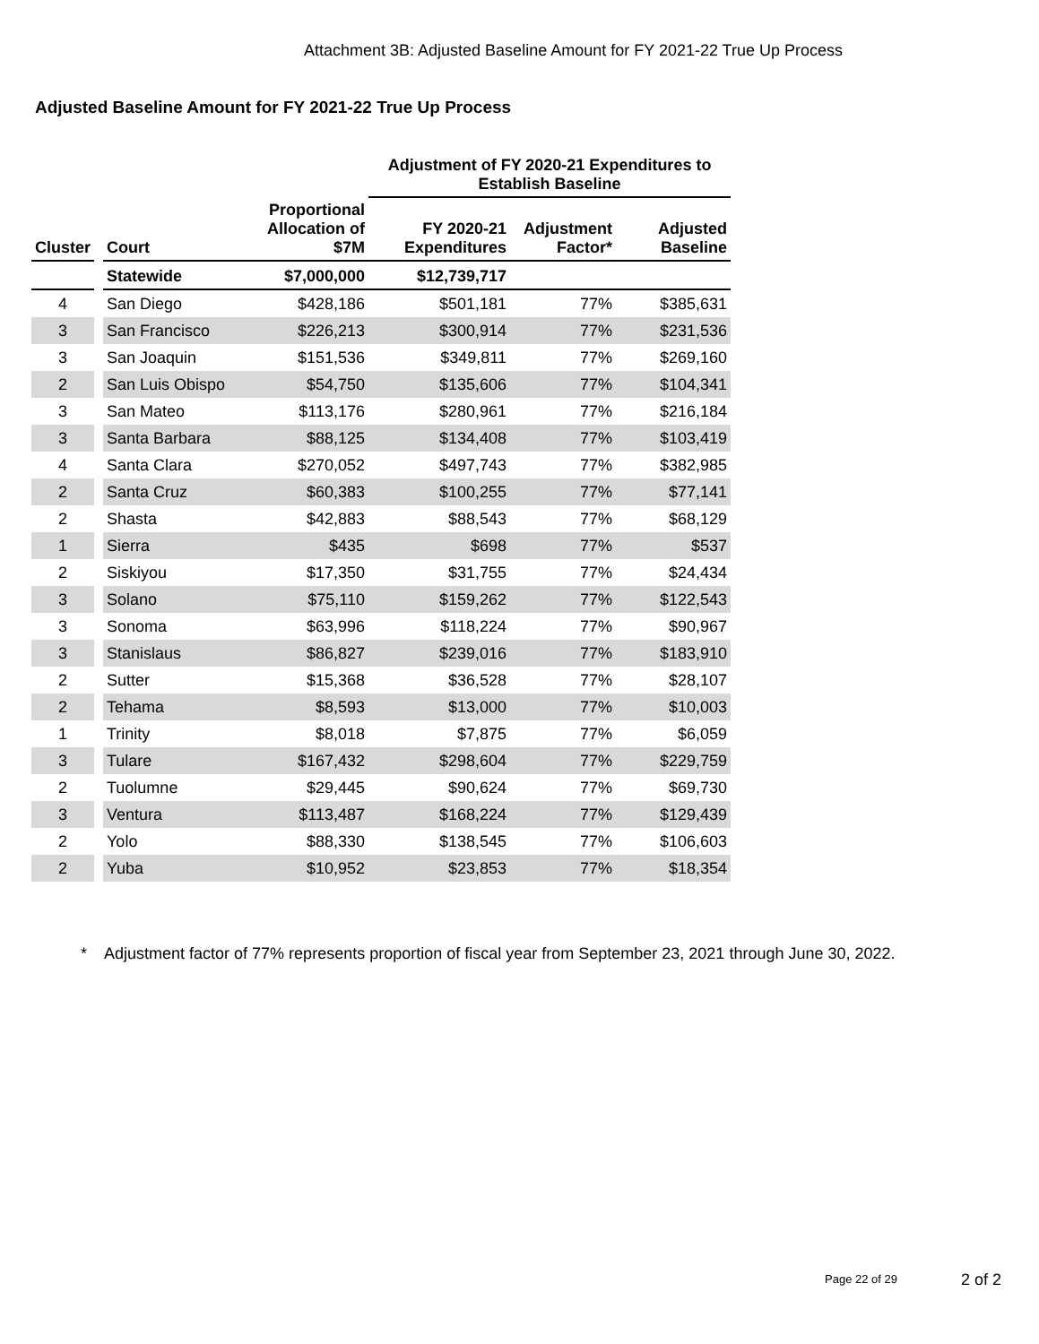Attachment 3B: Adjusted Baseline Amount for FY 2021-22 True Up Process
Adjusted Baseline Amount for FY 2021-22 True Up Process
| | | | | Adjustment of FY 2020-21 Expenditures to Establish Baseline | | |
| --- | --- | --- | --- | --- | --- | --- |
| Cluster | | Court | Proportional Allocation of $7M | FY 2020-21 Expenditures | Adjustment Factor* | Adjusted Baseline |
| | | Statewide | $7,000,000 | $12,739,717 | | |
| 4 | | San Diego | $428,186 | $501,181 | 77% | $385,631 |
| 3 | | San Francisco | $226,213 | $300,914 | 77% | $231,536 |
| 3 | | San Joaquin | $151,536 | $349,811 | 77% | $269,160 |
| 2 | | San Luis Obispo | $54,750 | $135,606 | 77% | $104,341 |
| 3 | | San Mateo | $113,176 | $280,961 | 77% | $216,184 |
| 3 | | Santa Barbara | $88,125 | $134,408 | 77% | $103,419 |
| 4 | | Santa Clara | $270,052 | $497,743 | 77% | $382,985 |
| 2 | | Santa Cruz | $60,383 | $100,255 | 77% | $77,141 |
| 2 | | Shasta | $42,883 | $88,543 | 77% | $68,129 |
| 1 | | Sierra | $435 | $698 | 77% | $537 |
| 2 | | Siskiyou | $17,350 | $31,755 | 77% | $24,434 |
| 3 | | Solano | $75,110 | $159,262 | 77% | $122,543 |
| 3 | | Sonoma | $63,996 | $118,224 | 77% | $90,967 |
| 3 | | Stanislaus | $86,827 | $239,016 | 77% | $183,910 |
| 2 | | Sutter | $15,368 | $36,528 | 77% | $28,107 |
| 2 | | Tehama | $8,593 | $13,000 | 77% | $10,003 |
| 1 | | Trinity | $8,018 | $7,875 | 77% | $6,059 |
| 3 | | Tulare | $167,432 | $298,604 | 77% | $229,759 |
| 2 | | Tuolumne | $29,445 | $90,624 | 77% | $69,730 |
| 3 | | Ventura | $113,487 | $168,224 | 77% | $129,439 |
| 2 | | Yolo | $88,330 | $138,545 | 77% | $106,603 |
| 2 | | Yuba | $10,952 | $23,853 | 77% | $18,354 |
* Adjustment factor of 77% represents proportion of fiscal year from September 23, 2021 through June 30, 2022.
Page 22 of 29 2 of 2